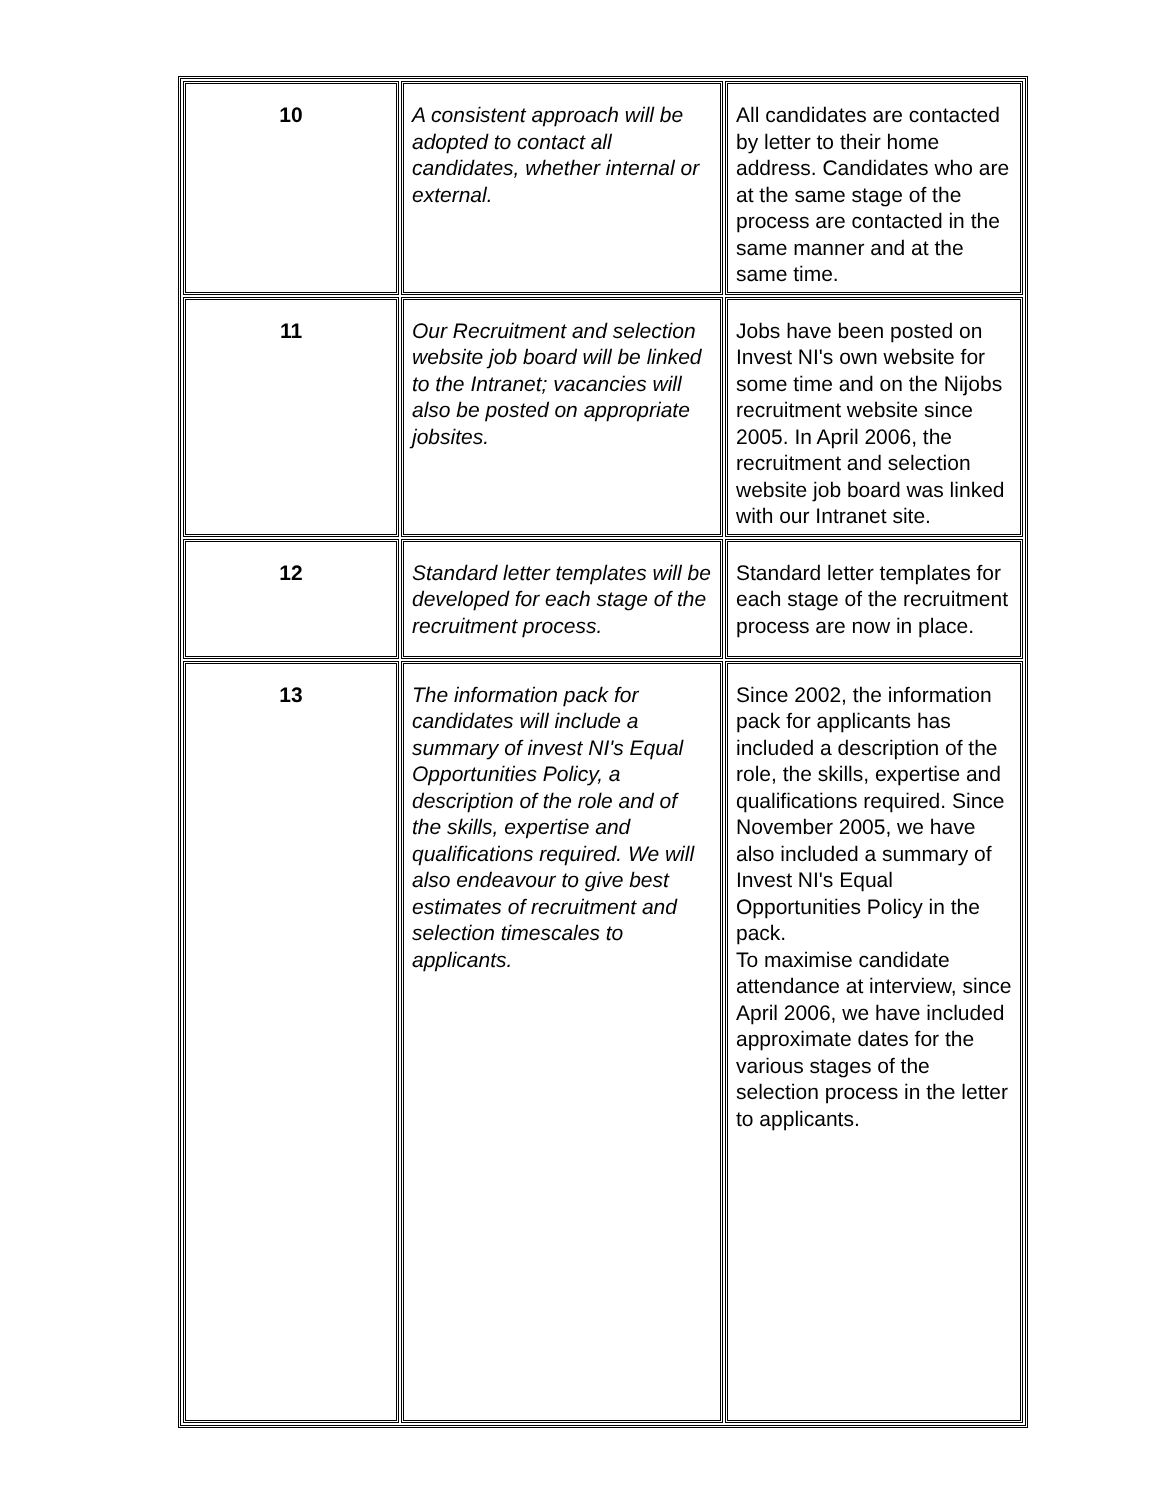| 10 | A consistent approach will be adopted to contact all candidates, whether internal or external. | All candidates are contacted by letter to their home address. Candidates who are at the same stage of the process are contacted in the same manner and at the same time. |
| 11 | Our Recruitment and selection website job board will be linked to the Intranet; vacancies will also be posted on appropriate jobsites. | Jobs have been posted on Invest NI's own website for some time and on the Nijobs recruitment website since 2005. In April 2006, the recruitment and selection website job board was linked with our Intranet site. |
| 12 | Standard letter templates will be developed for each stage of the recruitment process. | Standard letter templates for each stage of the recruitment process are now in place. |
| 13 | The information pack for candidates will include a summary of invest NI's Equal Opportunities Policy, a description of the role and of the skills, expertise and qualifications required. We will also endeavour to give best estimates of recruitment and selection timescales to applicants. | Since 2002, the information pack for applicants has included a description of the role, the skills, expertise and qualifications required. Since November 2005, we have also included a summary of Invest NI's Equal Opportunities Policy in the pack. To maximise candidate attendance at interview, since April 2006, we have included approximate dates for the various stages of the selection process in the letter to applicants. |